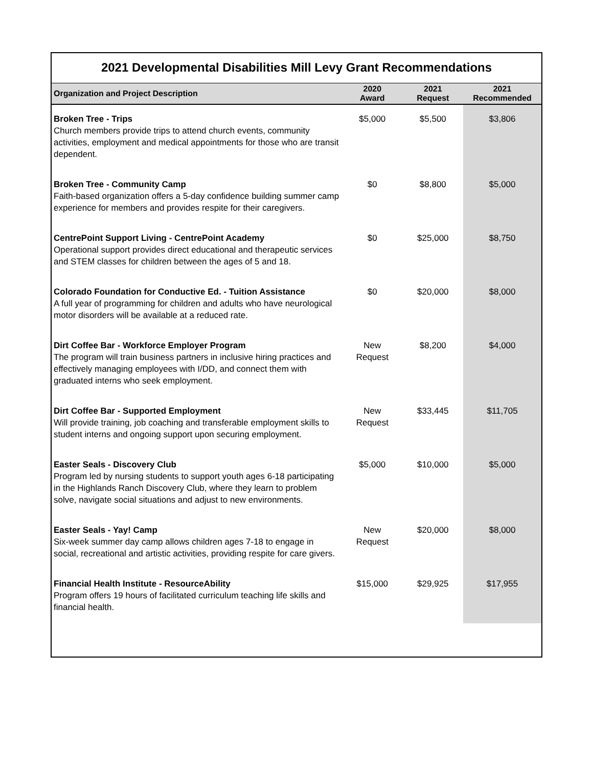2021 Developmental Disabilities Mill Levy Grant Recommendations
| Organization and Project Description | 2020 Award | 2021 Request | 2021 Recommended |
| --- | --- | --- | --- |
| Broken Tree - Trips Church members provide trips to attend church events, community activities, employment and medical appointments for those who are transit dependent. | $5,000 | $5,500 | $3,806 |
| Broken Tree - Community Camp Faith-based organization offers a 5-day confidence building summer camp experience for members and provides respite for their caregivers. | $0 | $8,800 | $5,000 |
| CentrePoint Support Living - CentrePoint Academy Operational support provides direct educational and therapeutic services and STEM classes for children between the ages of 5 and 18. | $0 | $25,000 | $8,750 |
| Colorado Foundation for Conductive Ed. - Tuition Assistance A full year of programming for children and adults who have neurological motor disorders will be available at a reduced rate. | $0 | $20,000 | $8,000 |
| Dirt Coffee Bar - Workforce Employer Program The program will train business partners in inclusive hiring practices and effectively managing employees with I/DD, and connect them with graduated interns who seek employment. | New Request | $8,200 | $4,000 |
| Dirt Coffee Bar - Supported Employment Will provide training, job coaching and transferable employment skills to student interns and ongoing support upon securing employment. | New Request | $33,445 | $11,705 |
| Easter Seals - Discovery Club Program led by nursing students to support youth ages 6-18 participating in the Highlands Ranch Discovery Club, where they learn to problem solve, navigate social situations and adjust to new environments. | $5,000 | $10,000 | $5,000 |
| Easter Seals - Yay! Camp Six-week summer day camp allows children ages 7-18 to engage in social, recreational and artistic activities, providing respite for care givers. | New Request | $20,000 | $8,000 |
| Financial Health Institute - ResourceAbility Program offers 19 hours of facilitated curriculum teaching life skills and financial health. | $15,000 | $29,925 | $17,955 |